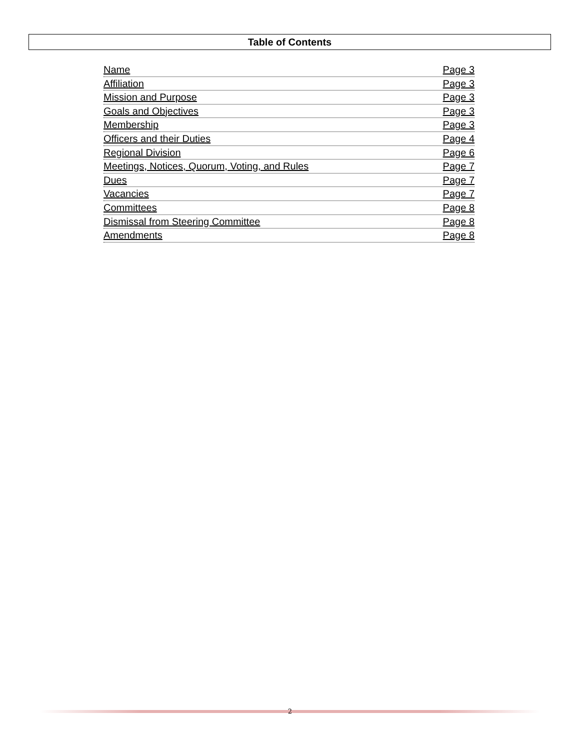Table of Contents
Name Page 3
Affiliation Page 3
Mission and Purpose Page 3
Goals and Objectives Page 3
Membership Page 3
Officers and their Duties Page 4
Regional Division Page 6
Meetings, Notices, Quorum, Voting, and Rules Page 7
Dues Page 7
Vacancies Page 7
Committees Page 8
Dismissal from Steering Committee Page 8
Amendments Page 8
2